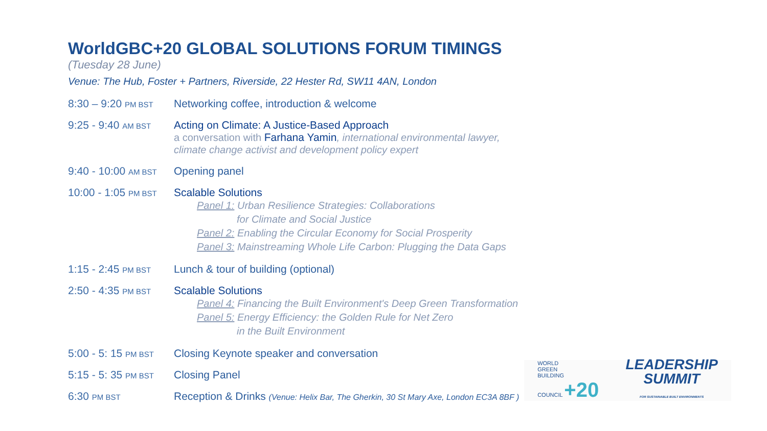WorldGBC+20 GLOBAL SOLUTIONS FORUM TIMINGS
(Tuesday 28 June)
Venue: The Hub, Foster + Partners, Riverside, 22 Hester Rd, SW11 4AN, London
8:30 – 9:20 PM BST
Networking coffee, introduction & welcome
9:25 - 9:40 AM BST
Acting on Climate: A Justice-Based Approach
a conversation with Farhana Yamin, international environmental lawyer,
climate change activist and development policy expert
9:40 - 10:00 AM BST
Opening panel
10:00 - 1:05 PM BST
Scalable Solutions
Panel 1: Urban Resilience Strategies: Collaborations
for Climate and Social Justice
Panel 2: Enabling the Circular Economy for Social Prosperity
Panel 3: Mainstreaming Whole Life Carbon: Plugging the Data Gaps
1:15 - 2:45 PM BST
Lunch & tour of building (optional)
2:50 - 4:35 PM BST
Scalable Solutions
Panel 4: Financing the Built Environment's Deep Green Transformation
Panel 5: Energy Efficiency: the Golden Rule for Net Zero
in the Built Environment
5:00 - 5: 15 PM BST
Closing Keynote speaker and conversation
5:15 - 5: 35 PM BST
Closing Panel
6:30 PM BST
Reception & Drinks (Venue: Helix Bar, The Gherkin, 30 St Mary Axe, London EC3A 8BF )
WORLD
GREEN
BUILDING
COUNCIL +20
LEADERSHIP
SUMMIT
FOR SUSTAINABLE BUILT ENVIRONMENTS